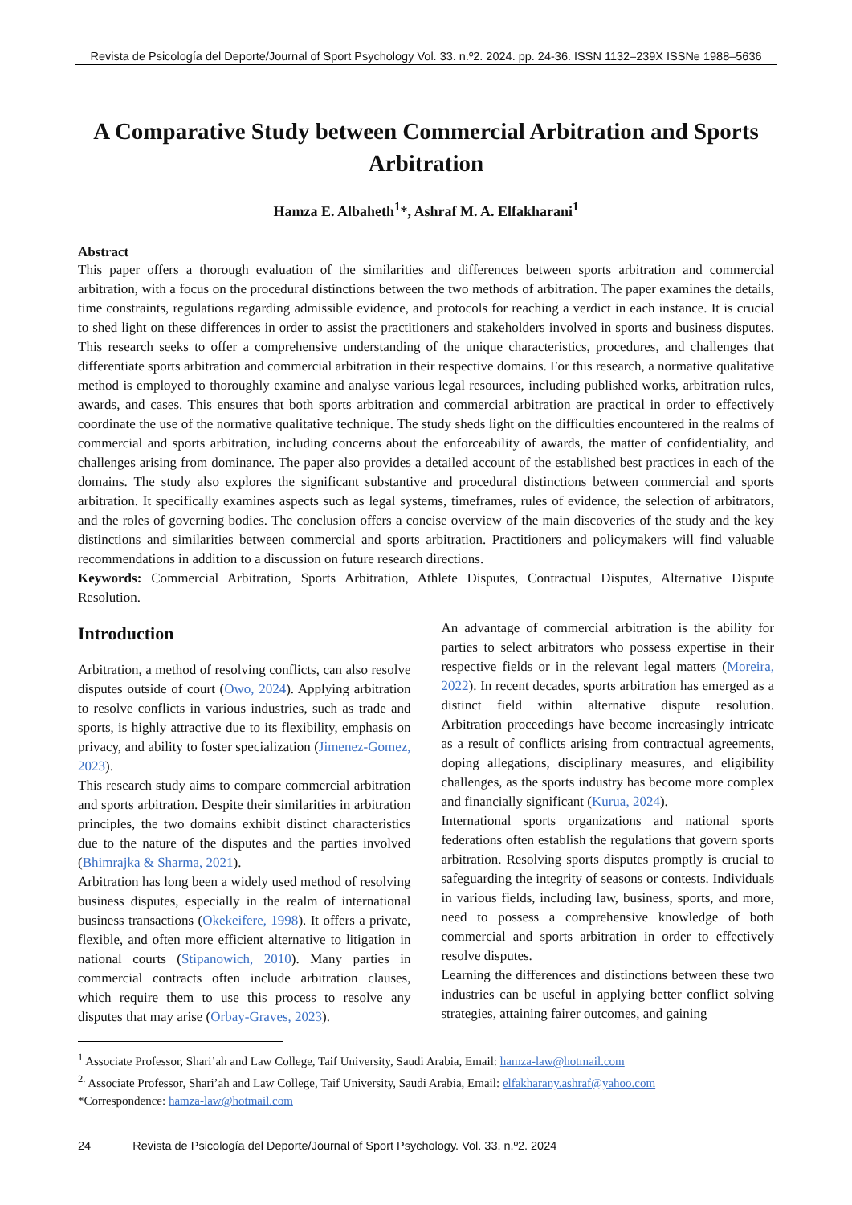Revista de Psicología del Deporte/Journal of Sport Psychology Vol. 33. n.º2. 2024. pp. 24-36. ISSN 1132–239X ISSNe 1988–5636
A Comparative Study between Commercial Arbitration and Sports Arbitration
Hamza E. Albaheth<sup>1</sup>*, Ashraf M. A. Elfakharani<sup>1</sup>
Abstract
This paper offers a thorough evaluation of the similarities and differences between sports arbitration and commercial arbitration, with a focus on the procedural distinctions between the two methods of arbitration. The paper examines the details, time constraints, regulations regarding admissible evidence, and protocols for reaching a verdict in each instance. It is crucial to shed light on these differences in order to assist the practitioners and stakeholders involved in sports and business disputes. This research seeks to offer a comprehensive understanding of the unique characteristics, procedures, and challenges that differentiate sports arbitration and commercial arbitration in their respective domains. For this research, a normative qualitative method is employed to thoroughly examine and analyse various legal resources, including published works, arbitration rules, awards, and cases. This ensures that both sports arbitration and commercial arbitration are practical in order to effectively coordinate the use of the normative qualitative technique. The study sheds light on the difficulties encountered in the realms of commercial and sports arbitration, including concerns about the enforceability of awards, the matter of confidentiality, and challenges arising from dominance. The paper also provides a detailed account of the established best practices in each of the domains. The study also explores the significant substantive and procedural distinctions between commercial and sports arbitration. It specifically examines aspects such as legal systems, timeframes, rules of evidence, the selection of arbitrators, and the roles of governing bodies. The conclusion offers a concise overview of the main discoveries of the study and the key distinctions and similarities between commercial and sports arbitration. Practitioners and policymakers will find valuable recommendations in addition to a discussion on future research directions.
Keywords: Commercial Arbitration, Sports Arbitration, Athlete Disputes, Contractual Disputes, Alternative Dispute Resolution.
Introduction
Arbitration, a method of resolving conflicts, can also resolve disputes outside of court (Owo, 2024). Applying arbitration to resolve conflicts in various industries, such as trade and sports, is highly attractive due to its flexibility, emphasis on privacy, and ability to foster specialization (Jimenez-Gomez, 2023).
This research study aims to compare commercial arbitration and sports arbitration. Despite their similarities in arbitration principles, the two domains exhibit distinct characteristics due to the nature of the disputes and the parties involved (Bhimrajka & Sharma, 2021).
Arbitration has long been a widely used method of resolving business disputes, especially in the realm of international business transactions (Okekeifere, 1998). It offers a private, flexible, and often more efficient alternative to litigation in national courts (Stipanowich, 2010). Many parties in commercial contracts often include arbitration clauses, which require them to use this process to resolve any disputes that may arise (Orbay-Graves, 2023).
An advantage of commercial arbitration is the ability for parties to select arbitrators who possess expertise in their respective fields or in the relevant legal matters (Moreira, 2022). In recent decades, sports arbitration has emerged as a distinct field within alternative dispute resolution. Arbitration proceedings have become increasingly intricate as a result of conflicts arising from contractual agreements, doping allegations, disciplinary measures, and eligibility challenges, as the sports industry has become more complex and financially significant (Kurua, 2024).
International sports organizations and national sports federations often establish the regulations that govern sports arbitration. Resolving sports disputes promptly is crucial to safeguarding the integrity of seasons or contests. Individuals in various fields, including law, business, sports, and more, need to possess a comprehensive knowledge of both commercial and sports arbitration in order to effectively resolve disputes.
Learning the differences and distinctions between these two industries can be useful in applying better conflict solving strategies, attaining fairer outcomes, and gaining
<sup>1</sup> Associate Professor, Shari’ah and Law College, Taif University, Saudi Arabia, Email: hamza-law@hotmail.com
<sup>2.</sup> Associate Professor, Shari’ah and Law College, Taif University, Saudi Arabia, Email: elfakharany.ashraf@yahoo.com
*Correspondence: hamza-law@hotmail.com
24 Revista de Psicología del Deporte/Journal of Sport Psychology. Vol. 33. n.º2. 2024